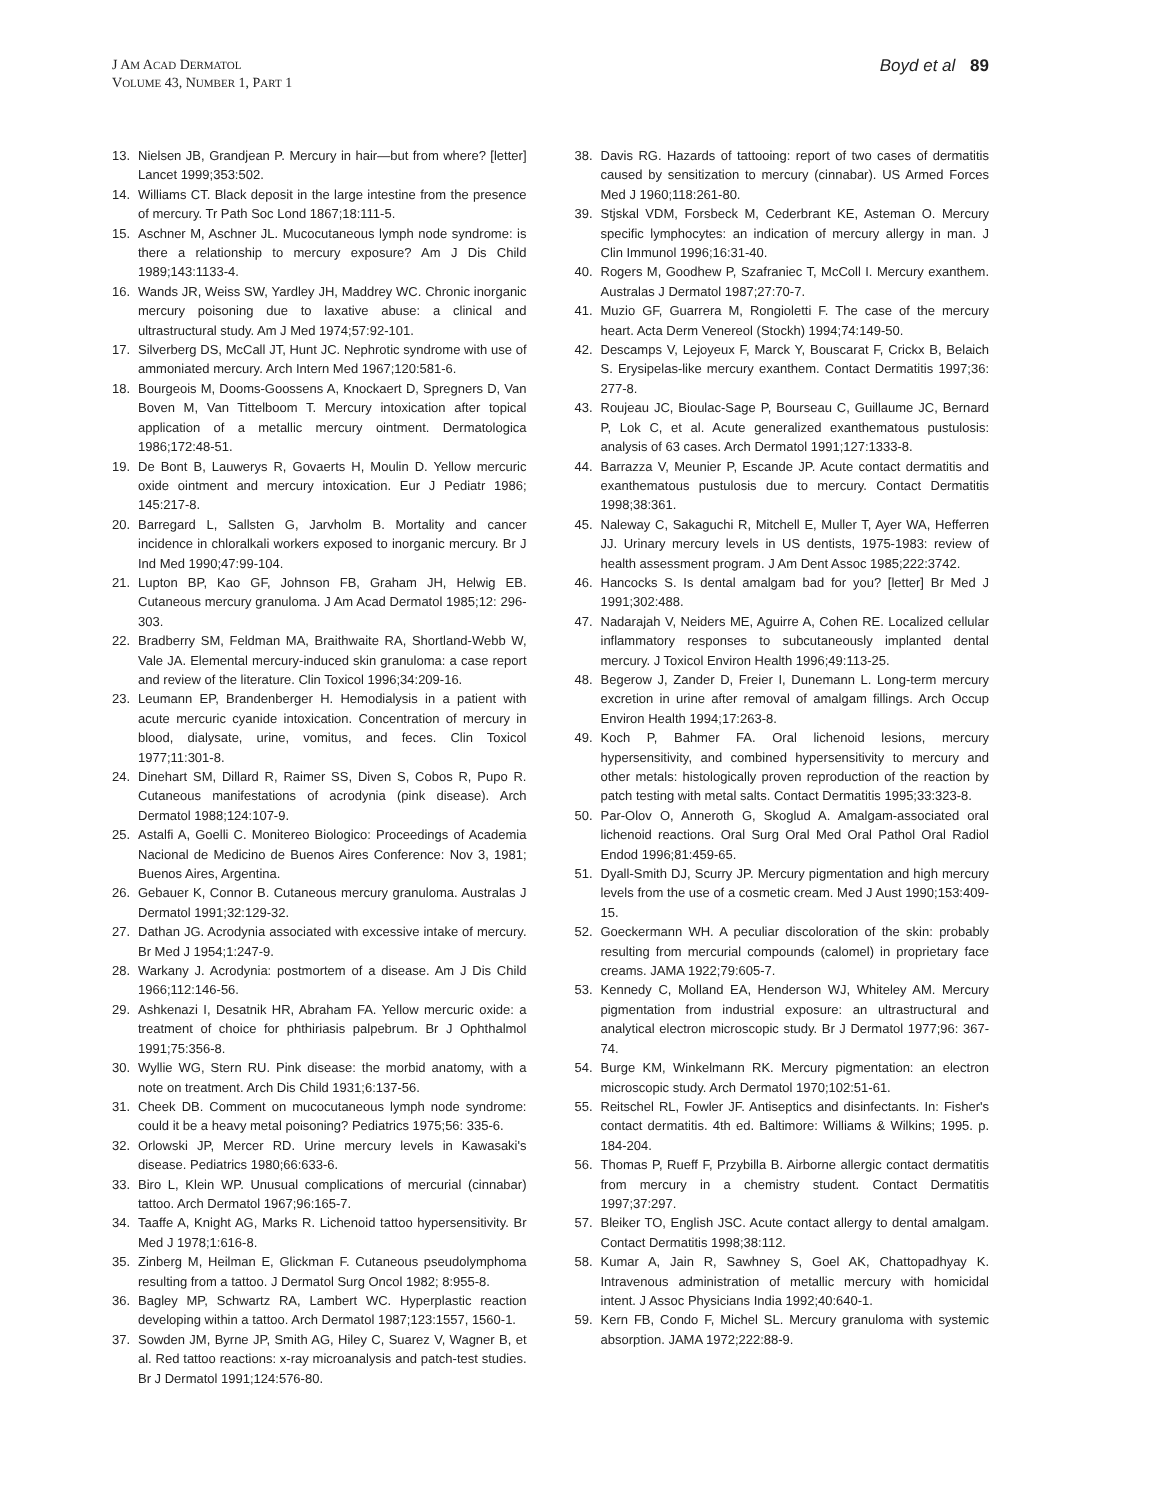J AM ACAD DERMATOL
VOLUME 43, NUMBER 1, PART 1
Boyd et al 89
13. Nielsen JB, Grandjean P. Mercury in hair—but from where? [letter] Lancet 1999;353:502.
14. Williams CT. Black deposit in the large intestine from the presence of mercury. Tr Path Soc Lond 1867;18:111-5.
15. Aschner M, Aschner JL. Mucocutaneous lymph node syndrome: is there a relationship to mercury exposure? Am J Dis Child 1989;143:1133-4.
16. Wands JR, Weiss SW, Yardley JH, Maddrey WC. Chronic inorganic mercury poisoning due to laxative abuse: a clinical and ultrastructural study. Am J Med 1974;57:92-101.
17. Silverberg DS, McCall JT, Hunt JC. Nephrotic syndrome with use of ammoniated mercury. Arch Intern Med 1967;120:581-6.
18. Bourgeois M, Dooms-Goossens A, Knockaert D, Spregners D, Van Boven M, Van Tittelboom T. Mercury intoxication after topical application of a metallic mercury ointment. Dermatologica 1986;172:48-51.
19. De Bont B, Lauwerys R, Govaerts H, Moulin D. Yellow mercuric oxide ointment and mercury intoxication. Eur J Pediatr 1986; 145:217-8.
20. Barregard L, Sallsten G, Jarvholm B. Mortality and cancer incidence in chloralkali workers exposed to inorganic mercury. Br J Ind Med 1990;47:99-104.
21. Lupton BP, Kao GF, Johnson FB, Graham JH, Helwig EB. Cutaneous mercury granuloma. J Am Acad Dermatol 1985;12: 296-303.
22. Bradberry SM, Feldman MA, Braithwaite RA, Shortland-Webb W, Vale JA. Elemental mercury-induced skin granuloma: a case report and review of the literature. Clin Toxicol 1996;34:209-16.
23. Leumann EP, Brandenberger H. Hemodialysis in a patient with acute mercuric cyanide intoxication. Concentration of mercury in blood, dialysate, urine, vomitus, and feces. Clin Toxicol 1977;11:301-8.
24. Dinehart SM, Dillard R, Raimer SS, Diven S, Cobos R, Pupo R. Cutaneous manifestations of acrodynia (pink disease). Arch Dermatol 1988;124:107-9.
25. Astalfi A, Goelli C. Monitereo Biologico: Proceedings of Academia Nacional de Medicino de Buenos Aires Conference: Nov 3, 1981; Buenos Aires, Argentina.
26. Gebauer K, Connor B. Cutaneous mercury granuloma. Australas J Dermatol 1991;32:129-32.
27. Dathan JG. Acrodynia associated with excessive intake of mercury. Br Med J 1954;1:247-9.
28. Warkany J. Acrodynia: postmortem of a disease. Am J Dis Child 1966;112:146-56.
29. Ashkenazi I, Desatnik HR, Abraham FA. Yellow mercuric oxide: a treatment of choice for phthiriasis palpebrum. Br J Ophthalmol 1991;75:356-8.
30. Wyllie WG, Stern RU. Pink disease: the morbid anatomy, with a note on treatment. Arch Dis Child 1931;6:137-56.
31. Cheek DB. Comment on mucocutaneous lymph node syndrome: could it be a heavy metal poisoning? Pediatrics 1975;56: 335-6.
32. Orlowski JP, Mercer RD. Urine mercury levels in Kawasaki's disease. Pediatrics 1980;66:633-6.
33. Biro L, Klein WP. Unusual complications of mercurial (cinnabar) tattoo. Arch Dermatol 1967;96:165-7.
34. Taaffe A, Knight AG, Marks R. Lichenoid tattoo hypersensitivity. Br Med J 1978;1:616-8.
35. Zinberg M, Heilman E, Glickman F. Cutaneous pseudolymphoma resulting from a tattoo. J Dermatol Surg Oncol 1982; 8:955-8.
36. Bagley MP, Schwartz RA, Lambert WC. Hyperplastic reaction developing within a tattoo. Arch Dermatol 1987;123:1557, 1560-1.
37. Sowden JM, Byrne JP, Smith AG, Hiley C, Suarez V, Wagner B, et al. Red tattoo reactions: x-ray microanalysis and patch-test studies. Br J Dermatol 1991;124:576-80.
38. Davis RG. Hazards of tattooing: report of two cases of dermatitis caused by sensitization to mercury (cinnabar). US Armed Forces Med J 1960;118:261-80.
39. Stjskal VDM, Forsbeck M, Cederbrant KE, Asteman O. Mercury specific lymphocytes: an indication of mercury allergy in man. J Clin Immunol 1996;16:31-40.
40. Rogers M, Goodhew P, Szafraniec T, McColl I. Mercury exanthem. Australas J Dermatol 1987;27:70-7.
41. Muzio GF, Guarrera M, Rongioletti F. The case of the mercury heart. Acta Derm Venereol (Stockh) 1994;74:149-50.
42. Descamps V, Lejoyeux F, Marck Y, Bouscarat F, Crickx B, Belaich S. Erysipelas-like mercury exanthem. Contact Dermatitis 1997;36: 277-8.
43. Roujeau JC, Bioulac-Sage P, Bourseau C, Guillaume JC, Bernard P, Lok C, et al. Acute generalized exanthematous pustulosis: analysis of 63 cases. Arch Dermatol 1991;127:1333-8.
44. Barrazza V, Meunier P, Escande JP. Acute contact dermatitis and exanthematous pustulosis due to mercury. Contact Dermatitis 1998;38:361.
45. Naleway C, Sakaguchi R, Mitchell E, Muller T, Ayer WA, Hefferren JJ. Urinary mercury levels in US dentists, 1975-1983: review of health assessment program. J Am Dent Assoc 1985;222:3742.
46. Hancocks S. Is dental amalgam bad for you? [letter] Br Med J 1991;302:488.
47. Nadarajah V, Neiders ME, Aguirre A, Cohen RE. Localized cellular inflammatory responses to subcutaneously implanted dental mercury. J Toxicol Environ Health 1996;49:113-25.
48. Begerow J, Zander D, Freier I, Dunemann L. Long-term mercury excretion in urine after removal of amalgam fillings. Arch Occup Environ Health 1994;17:263-8.
49. Koch P, Bahmer FA. Oral lichenoid lesions, mercury hypersensitivity, and combined hypersensitivity to mercury and other metals: histologically proven reproduction of the reaction by patch testing with metal salts. Contact Dermatitis 1995;33:323-8.
50. Par-Olov O, Anneroth G, Skoglud A. Amalgam-associated oral lichenoid reactions. Oral Surg Oral Med Oral Pathol Oral Radiol Endod 1996;81:459-65.
51. Dyall-Smith DJ, Scurry JP. Mercury pigmentation and high mercury levels from the use of a cosmetic cream. Med J Aust 1990;153:409-15.
52. Goeckermann WH. A peculiar discoloration of the skin: probably resulting from mercurial compounds (calomel) in proprietary face creams. JAMA 1922;79:605-7.
53. Kennedy C, Molland EA, Henderson WJ, Whiteley AM. Mercury pigmentation from industrial exposure: an ultrastructural and analytical electron microscopic study. Br J Dermatol 1977;96: 367-74.
54. Burge KM, Winkelmann RK. Mercury pigmentation: an electron microscopic study. Arch Dermatol 1970;102:51-61.
55. Reitschel RL, Fowler JF. Antiseptics and disinfectants. In: Fisher's contact dermatitis. 4th ed. Baltimore: Williams & Wilkins; 1995. p. 184-204.
56. Thomas P, Rueff F, Przybilla B. Airborne allergic contact dermatitis from mercury in a chemistry student. Contact Dermatitis 1997;37:297.
57. Bleiker TO, English JSC. Acute contact allergy to dental amalgam. Contact Dermatitis 1998;38:112.
58. Kumar A, Jain R, Sawhney S, Goel AK, Chattopadhyay K. Intravenous administration of metallic mercury with homicidal intent. J Assoc Physicians India 1992;40:640-1.
59. Kern FB, Condo F, Michel SL. Mercury granuloma with systemic absorption. JAMA 1972;222:88-9.